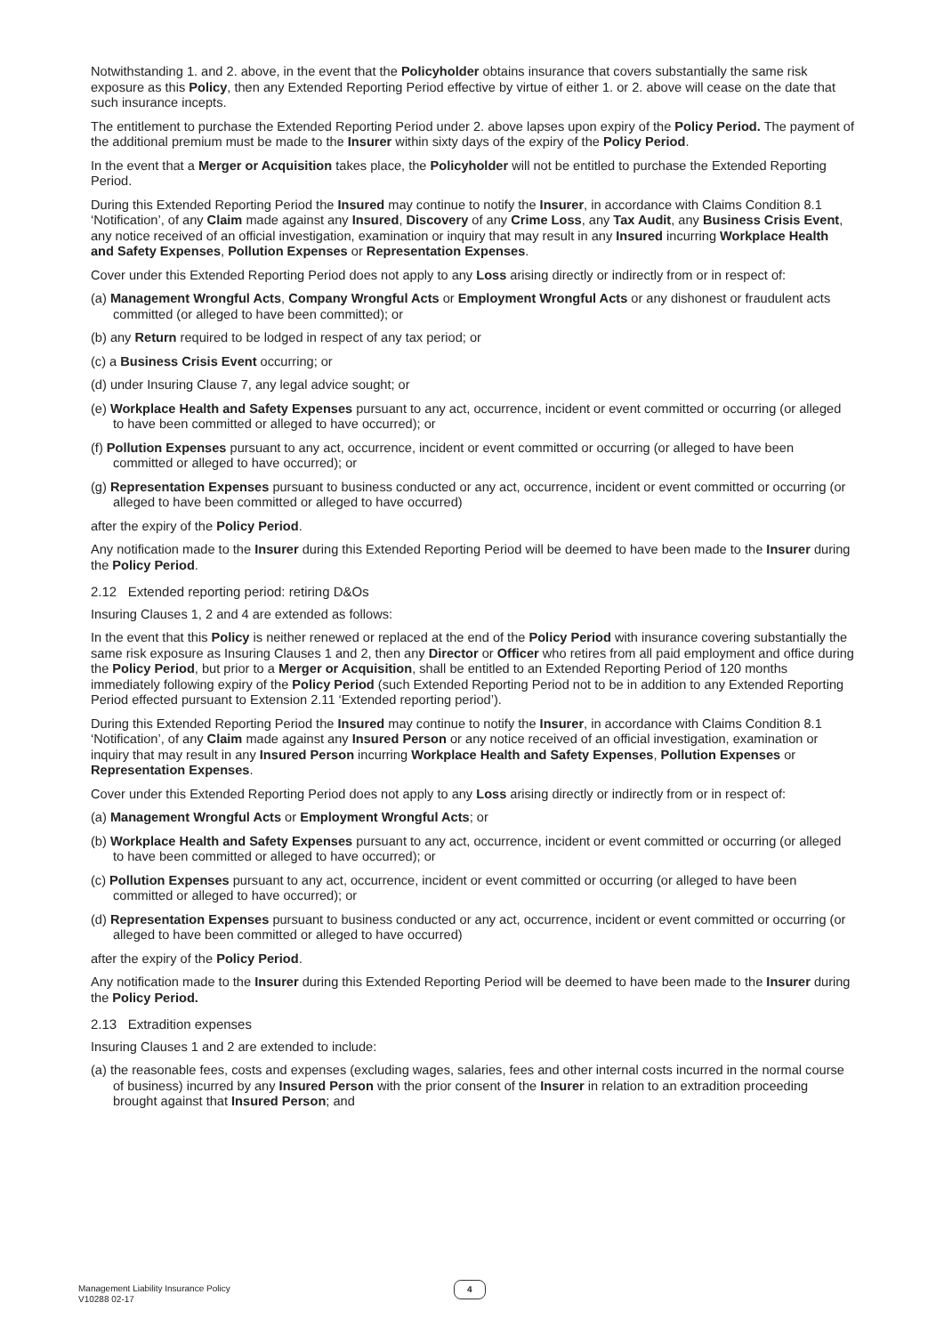Notwithstanding 1. and 2. above, in the event that the Policyholder obtains insurance that covers substantially the same risk exposure as this Policy, then any Extended Reporting Period effective by virtue of either 1. or 2. above will cease on the date that such insurance incepts.
The entitlement to purchase the Extended Reporting Period under 2. above lapses upon expiry of the Policy Period. The payment of the additional premium must be made to the Insurer within sixty days of the expiry of the Policy Period.
In the event that a Merger or Acquisition takes place, the Policyholder will not be entitled to purchase the Extended Reporting Period.
During this Extended Reporting Period the Insured may continue to notify the Insurer, in accordance with Claims Condition 8.1 ‘Notification’, of any Claim made against any Insured, Discovery of any Crime Loss, any Tax Audit, any Business Crisis Event, any notice received of an official investigation, examination or inquiry that may result in any Insured incurring Workplace Health and Safety Expenses, Pollution Expenses or Representation Expenses.
Cover under this Extended Reporting Period does not apply to any Loss arising directly or indirectly from or in respect of:
(a) Management Wrongful Acts, Company Wrongful Acts or Employment Wrongful Acts or any dishonest or fraudulent acts committed (or alleged to have been committed); or
(b) any Return required to be lodged in respect of any tax period; or
(c) a Business Crisis Event occurring; or
(d) under Insuring Clause 7, any legal advice sought; or
(e) Workplace Health and Safety Expenses pursuant to any act, occurrence, incident or event committed or occurring (or alleged to have been committed or alleged to have occurred); or
(f) Pollution Expenses pursuant to any act, occurrence, incident or event committed or occurring (or alleged to have been committed or alleged to have occurred); or
(g) Representation Expenses pursuant to business conducted or any act, occurrence, incident or event committed or occurring (or alleged to have been committed or alleged to have occurred)
after the expiry of the Policy Period.
Any notification made to the Insurer during this Extended Reporting Period will be deemed to have been made to the Insurer during the Policy Period.
2.12 Extended reporting period: retiring D&Os
Insuring Clauses 1, 2 and 4 are extended as follows:
In the event that this Policy is neither renewed or replaced at the end of the Policy Period with insurance covering substantially the same risk exposure as Insuring Clauses 1 and 2, then any Director or Officer who retires from all paid employment and office during the Policy Period, but prior to a Merger or Acquisition, shall be entitled to an Extended Reporting Period of 120 months immediately following expiry of the Policy Period (such Extended Reporting Period not to be in addition to any Extended Reporting Period effected pursuant to Extension 2.11 ‘Extended reporting period’).
During this Extended Reporting Period the Insured may continue to notify the Insurer, in accordance with Claims Condition 8.1 ‘Notification’, of any Claim made against any Insured Person or any notice received of an official investigation, examination or inquiry that may result in any Insured Person incurring Workplace Health and Safety Expenses, Pollution Expenses or Representation Expenses.
Cover under this Extended Reporting Period does not apply to any Loss arising directly or indirectly from or in respect of:
(a) Management Wrongful Acts or Employment Wrongful Acts; or
(b) Workplace Health and Safety Expenses pursuant to any act, occurrence, incident or event committed or occurring (or alleged to have been committed or alleged to have occurred); or
(c) Pollution Expenses pursuant to any act, occurrence, incident or event committed or occurring (or alleged to have been committed or alleged to have occurred); or
(d) Representation Expenses pursuant to business conducted or any act, occurrence, incident or event committed or occurring (or alleged to have been committed or alleged to have occurred)
after the expiry of the Policy Period.
Any notification made to the Insurer during this Extended Reporting Period will be deemed to have been made to the Insurer during the Policy Period.
2.13 Extradition expenses
Insuring Clauses 1 and 2 are extended to include:
(a) the reasonable fees, costs and expenses (excluding wages, salaries, fees and other internal costs incurred in the normal course of business) incurred by any Insured Person with the prior consent of the Insurer in relation to an extradition proceeding brought against that Insured Person; and
Management Liability Insurance Policy
V10288 02-17
4